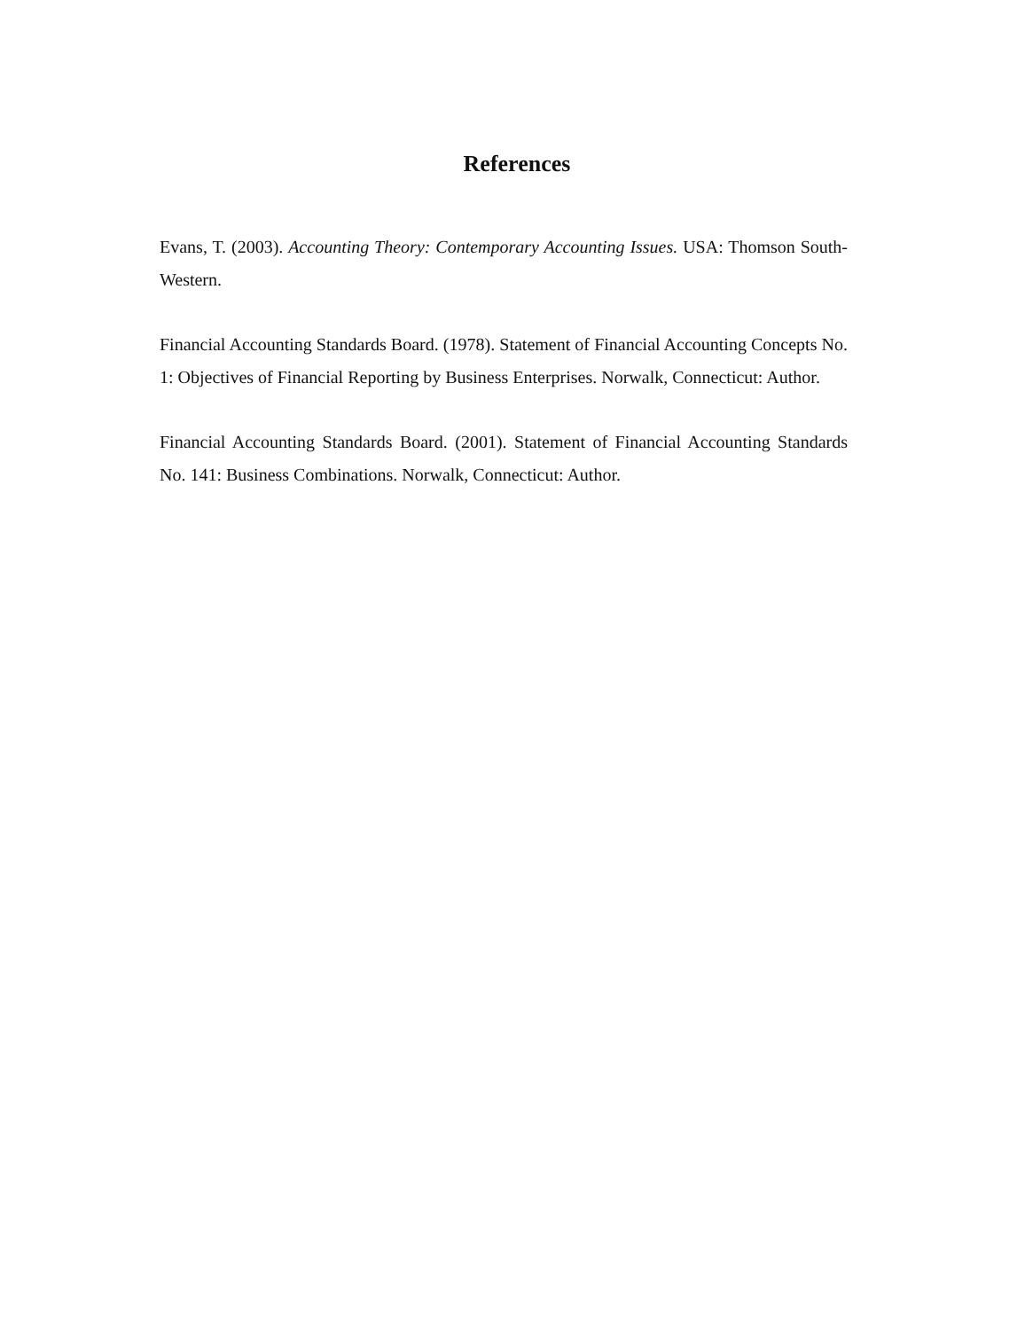References
Evans, T. (2003). Accounting Theory: Contemporary Accounting Issues. USA: Thomson South-Western.
Financial Accounting Standards Board. (1978). Statement of Financial Accounting Concepts No. 1: Objectives of Financial Reporting by Business Enterprises. Norwalk, Connecticut: Author.
Financial Accounting Standards Board. (2001). Statement of Financial Accounting Standards No. 141: Business Combinations. Norwalk, Connecticut: Author.